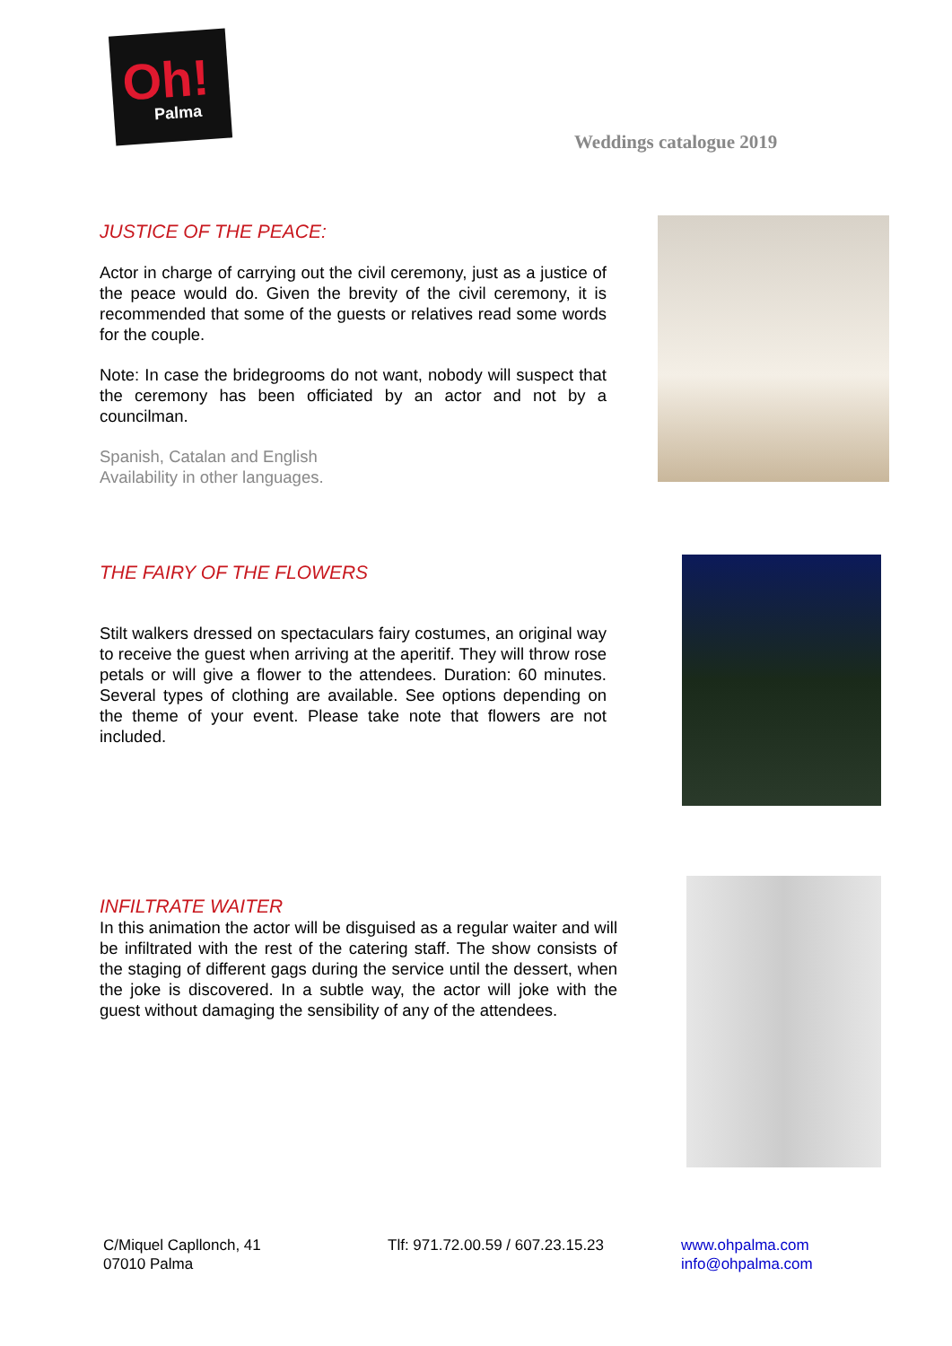Oh!
Palma
Weddings catalogue 2019
JUSTICE OF THE PEACE:
Actor in charge of carrying out the civil ceremony, just as a justice of the peace would do. Given the brevity of the civil ceremony, it is recommended that some of the guests or relatives read some words for the couple.
Note: In case the bridegrooms do not want, nobody will suspect that the ceremony has been officiated by an actor and not by a councilman.
Spanish, Catalan and English
Availability in other languages.
THE FAIRY OF THE FLOWERS
Stilt walkers dressed on spectaculars fairy costumes, an original way to receive the guest when arriving at the aperitif. They will throw rose petals or will give a flower to the attendees. Duration: 60 minutes. Several types of clothing are available. See options depending on the theme of your event. Please take note that flowers are not included.
INFILTRATE WAITER
In this animation the actor will be disguised as a regular waiter and will be infiltrated with the rest of the catering staff. The show consists of the staging of different gags during the service until the dessert, when the joke is discovered. In a subtle way, the actor will joke with the guest without damaging the sensibility of any of the attendees.
C/Miquel Capllonch, 41
07010 Palma
Tlf: 971.72.00.59 / 607.23.15.23
www.ohpalma.com
info@ohpalma.com